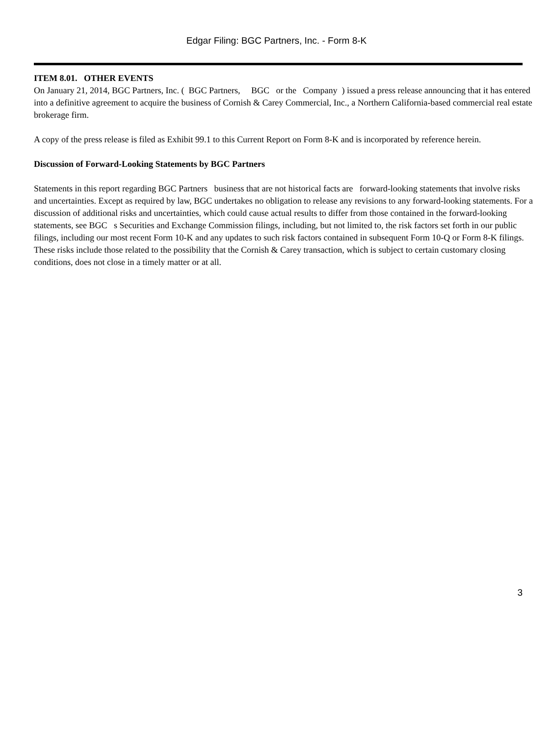Edgar Filing: BGC Partners, Inc. - Form 8-K
ITEM 8.01. OTHER EVENTS
On January 21, 2014, BGC Partners, Inc. ( BGC Partners, BGC or the Company ) issued a press release announcing that it has entered into a definitive agreement to acquire the business of Cornish & Carey Commercial, Inc., a Northern California-based commercial real estate brokerage firm.
A copy of the press release is filed as Exhibit 99.1 to this Current Report on Form 8-K and is incorporated by reference herein.
Discussion of Forward-Looking Statements by BGC Partners
Statements in this report regarding BGC Partners business that are not historical facts are forward-looking statements that involve risks and uncertainties. Except as required by law, BGC undertakes no obligation to release any revisions to any forward-looking statements. For a discussion of additional risks and uncertainties, which could cause actual results to differ from those contained in the forward-looking statements, see BGC s Securities and Exchange Commission filings, including, but not limited to, the risk factors set forth in our public filings, including our most recent Form 10-K and any updates to such risk factors contained in subsequent Form 10-Q or Form 8-K filings. These risks include those related to the possibility that the Cornish & Carey transaction, which is subject to certain customary closing conditions, does not close in a timely matter or at all.
3